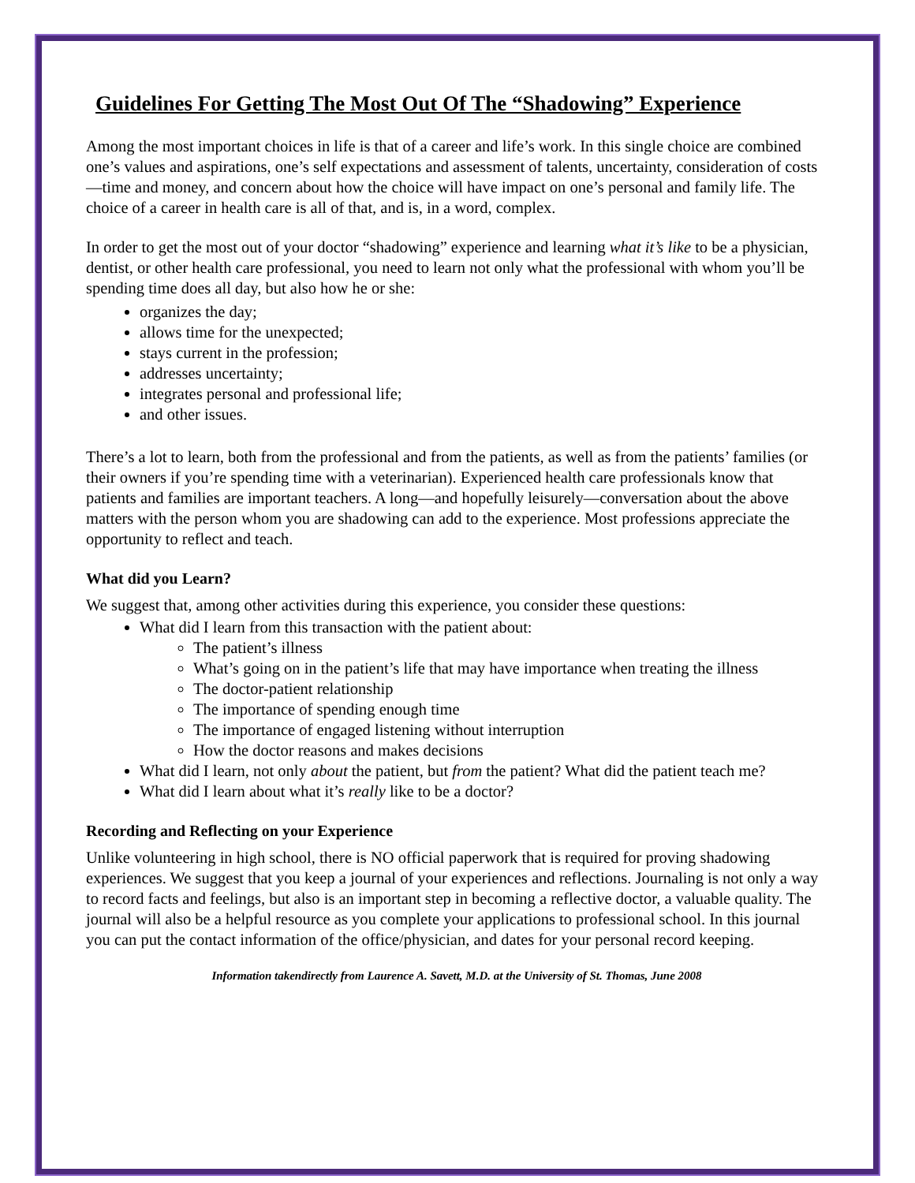Guidelines For Getting The Most Out Of The “Shadowing” Experience
Among the most important choices in life is that of a career and life’s work. In this single choice are combined one’s values and aspirations, one’s self expectations and assessment of talents, uncertainty, consideration of costs—time and money, and concern about how the choice will have impact on one’s personal and family life. The choice of a career in health care is all of that, and is, in a word, complex.
In order to get the most out of your doctor “shadowing” experience and learning what it’s like to be a physician, dentist, or other health care professional, you need to learn not only what the professional with whom you’ll be spending time does all day, but also how he or she:
organizes the day;
allows time for the unexpected;
stays current in the profession;
addresses uncertainty;
integrates personal and professional life;
and other issues.
There’s a lot to learn, both from the professional and from the patients, as well as from the patients’ families (or their owners if you’re spending time with a veterinarian). Experienced health care professionals know that patients and families are important teachers. A long—and hopefully leisurely—conversation about the above matters with the person whom you are shadowing can add to the experience. Most professions appreciate the opportunity to reflect and teach.
What did you Learn?
We suggest that, among other activities during this experience, you consider these questions:
What did I learn from this transaction with the patient about:
The patient’s illness
What’s going on in the patient’s life that may have importance when treating the illness
The doctor-patient relationship
The importance of spending enough time
The importance of engaged listening without interruption
How the doctor reasons and makes decisions
What did I learn, not only about the patient, but from the patient? What did the patient teach me?
What did I learn about what it’s really like to be a doctor?
Recording and Reflecting on your Experience
Unlike volunteering in high school, there is NO official paperwork that is required for proving shadowing experiences. We suggest that you keep a journal of your experiences and reflections. Journaling is not only a way to record facts and feelings, but also is an important step in becoming a reflective doctor, a valuable quality. The journal will also be a helpful resource as you complete your applications to professional school. In this journal you can put the contact information of the office/physician, and dates for your personal record keeping.
Information takendirectly from Laurence A. Savett, M.D. at the University of St. Thomas, June 2008